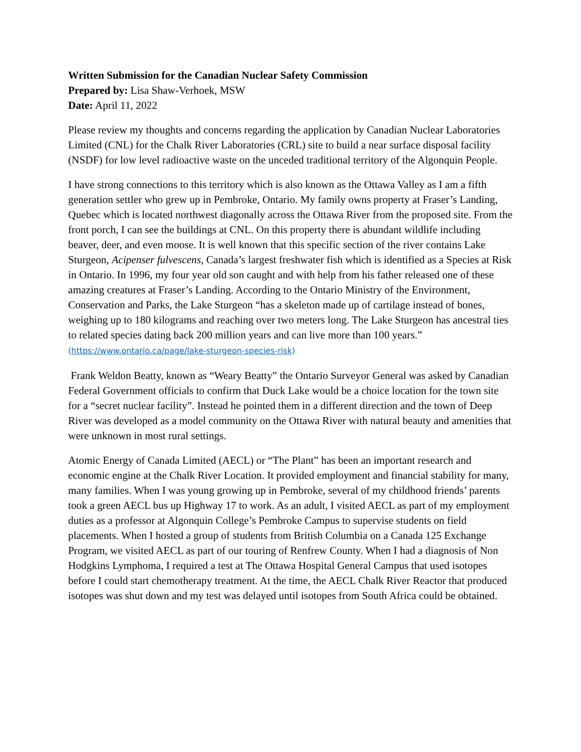Written Submission for the Canadian Nuclear Safety Commission
Prepared by: Lisa Shaw-Verhoek, MSW
Date: April 11, 2022
Please review my thoughts and concerns regarding the application by Canadian Nuclear Laboratories Limited (CNL) for the Chalk River Laboratories (CRL) site to build a near surface disposal facility (NSDF) for low level radioactive waste on the unceded traditional territory of the Algonquin People.
I have strong connections to this territory which is also known as the Ottawa Valley as I am a fifth generation settler who grew up in Pembroke, Ontario. My family owns property at Fraser’s Landing, Quebec which is located northwest diagonally across the Ottawa River from the proposed site. From the front porch, I can see the buildings at CNL. On this property there is abundant wildlife including beaver, deer, and even moose. It is well known that this specific section of the river contains Lake Sturgeon, Acipenser fulvescens, Canada’s largest freshwater fish which is identified as a Species at Risk in Ontario. In 1996, my four year old son caught and with help from his father released one of these amazing creatures at Fraser’s Landing. According to the Ontario Ministry of the Environment, Conservation and Parks, the Lake Sturgeon “has a skeleton made up of cartilage instead of bones, weighing up to 180 kilograms and reaching over two meters long. The Lake Sturgeon has ancestral ties to related species dating back 200 million years and can live more than 100 years.” (https://www.ontario.ca/page/lake-sturgeon-species-risk)
Frank Weldon Beatty, known as “Weary Beatty” the Ontario Surveyor General was asked by Canadian Federal Government officials to confirm that Duck Lake would be a choice location for the town site for a “secret nuclear facility”. Instead he pointed them in a different direction and the town of Deep River was developed as a model community on the Ottawa River with natural beauty and amenities that were unknown in most rural settings.
Atomic Energy of Canada Limited (AECL) or “The Plant” has been an important research and economic engine at the Chalk River Location. It provided employment and financial stability for many, many families. When I was young growing up in Pembroke, several of my childhood friends’ parents took a green AECL bus up Highway 17 to work. As an adult, I visited AECL as part of my employment duties as a professor at Algonquin College’s Pembroke Campus to supervise students on field placements. When I hosted a group of students from British Columbia on a Canada 125 Exchange Program, we visited AECL as part of our touring of Renfrew County. When I had a diagnosis of Non Hodgkins Lymphoma, I required a test at The Ottawa Hospital General Campus that used isotopes before I could start chemotherapy treatment. At the time, the AECL Chalk River Reactor that produced isotopes was shut down and my test was delayed until isotopes from South Africa could be obtained.